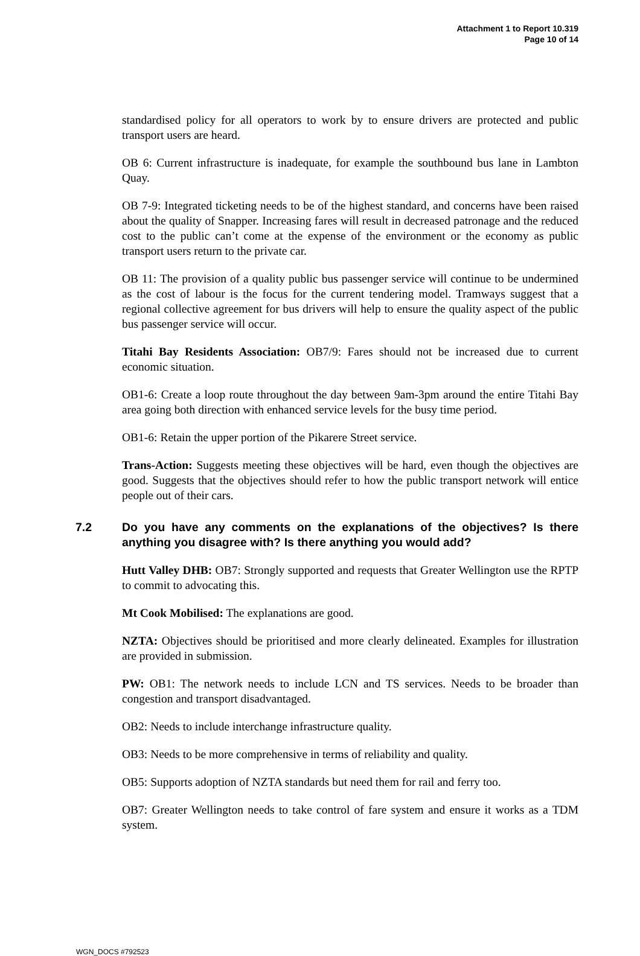Attachment 1 to Report 10.319
Page 10 of 14
standardised policy for all operators to work by to ensure drivers are protected and public transport users are heard.
OB 6: Current infrastructure is inadequate, for example the southbound bus lane in Lambton Quay.
OB 7-9: Integrated ticketing needs to be of the highest standard, and concerns have been raised about the quality of Snapper. Increasing fares will result in decreased patronage and the reduced cost to the public can’t come at the expense of the environment or the economy as public transport users return to the private car.
OB 11: The provision of a quality public bus passenger service will continue to be undermined as the cost of labour is the focus for the current tendering model. Tramways suggest that a regional collective agreement for bus drivers will help to ensure the quality aspect of the public bus passenger service will occur.
Titahi Bay Residents Association: OB7/9: Fares should not be increased due to current economic situation.
OB1-6: Create a loop route throughout the day between 9am-3pm around the entire Titahi Bay area going both direction with enhanced service levels for the busy time period.
OB1-6: Retain the upper portion of the Pikarere Street service.
Trans-Action: Suggests meeting these objectives will be hard, even though the objectives are good. Suggests that the objectives should refer to how the public transport network will entice people out of their cars.
7.2 Do you have any comments on the explanations of the objectives? Is there anything you disagree with? Is there anything you would add?
Hutt Valley DHB: OB7: Strongly supported and requests that Greater Wellington use the RPTP to commit to advocating this.
Mt Cook Mobilised: The explanations are good.
NZTA: Objectives should be prioritised and more clearly delineated. Examples for illustration are provided in submission.
PW: OB1: The network needs to include LCN and TS services. Needs to be broader than congestion and transport disadvantaged.
OB2: Needs to include interchange infrastructure quality.
OB3: Needs to be more comprehensive in terms of reliability and quality.
OB5: Supports adoption of NZTA standards but need them for rail and ferry too.
OB7: Greater Wellington needs to take control of fare system and ensure it works as a TDM system.
WGN_DOCS #792523